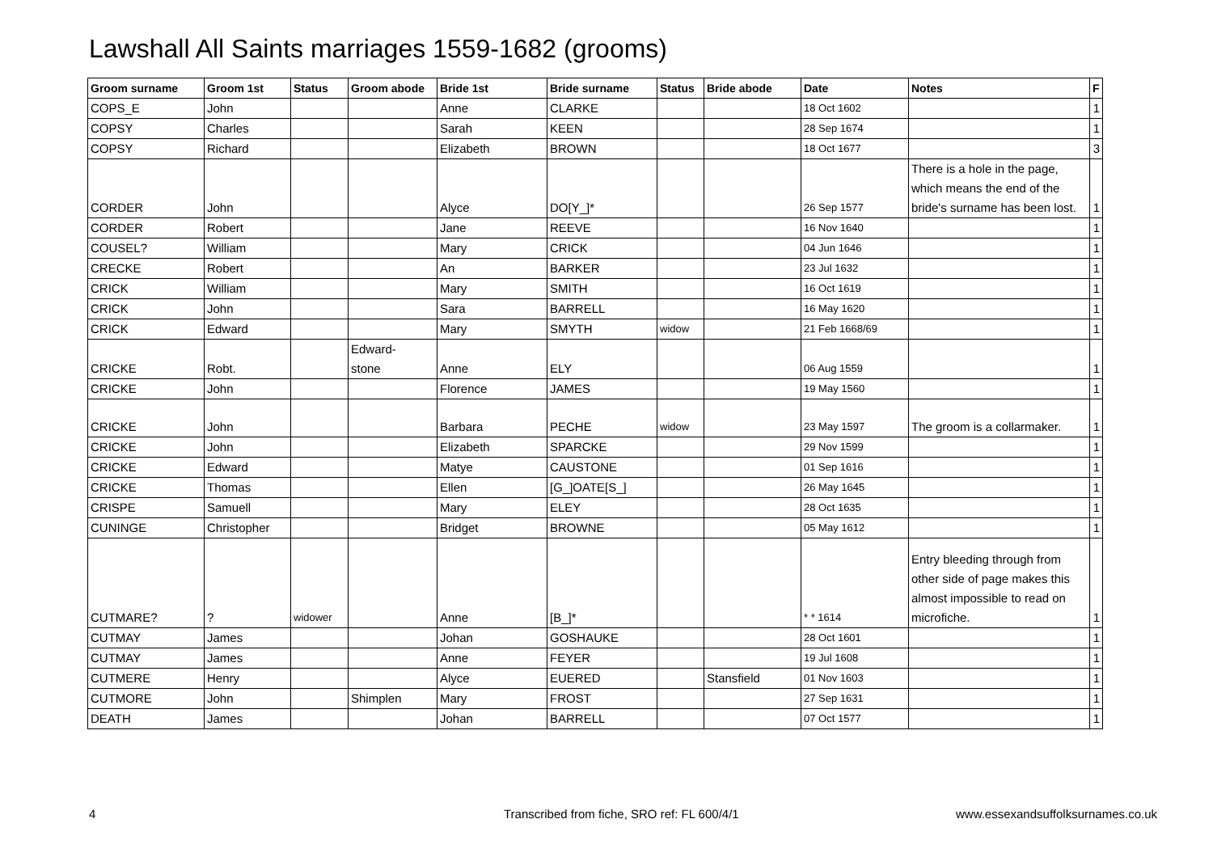Lawshall All Saints marriages 1559-1682 (grooms)
| Groom surname | Groom 1st | Status | Groom abode | Bride 1st | Bride surname | Status | Bride abode | Date | Notes | F |
| --- | --- | --- | --- | --- | --- | --- | --- | --- | --- | --- |
| COPS_E | John | | | Anne | CLARKE | | | 18 Oct 1602 | | 1 |
| COPSY | Charles | | | Sarah | KEEN | | | 28 Sep 1674 | | 1 |
| COPSY | Richard | | | Elizabeth | BROWN | | | 18 Oct 1677 | | 3 |
| CORDER | John | | | Alyce | DO[Y_]* | | | 26 Sep 1577 | There is a hole in the page, which means the end of the bride's surname has been lost. | 1 |
| CORDER | Robert | | | Jane | REEVE | | | 16 Nov 1640 | | 1 |
| COUSEL? | William | | | Mary | CRICK | | | 04 Jun 1646 | | 1 |
| CRECKE | Robert | | | An | BARKER | | | 23 Jul 1632 | | 1 |
| CRICK | William | | | Mary | SMITH | | | 16 Oct 1619 | | 1 |
| CRICK | John | | | Sara | BARRELL | | | 16 May 1620 | | 1 |
| CRICK | Edward | | | Mary | SMYTH | widow | | 21 Feb 1668/69 | | 1 |
| CRICKE | Robt. | | Edward- stone | Anne | ELY | | | 06 Aug 1559 | | 1 |
| CRICKE | John | | | Florence | JAMES | | | 19 May 1560 | | 1 |
| CRICKE | John | | | Barbara | PECHE | widow | | 23 May 1597 | The groom is a collarmaker. | 1 |
| CRICKE | John | | | Elizabeth | SPARCKE | | | 29 Nov 1599 | | 1 |
| CRICKE | Edward | | | Matye | CAUSTONE | | | 01 Sep 1616 | | 1 |
| CRICKE | Thomas | | | Ellen | [G_]OATE[S_] | | | 26 May 1645 | | 1 |
| CRISPE | Samuell | | | Mary | ELEY | | | 28 Oct 1635 | | 1 |
| CUNINGE | Christopher | | | Bridget | BROWNE | | | 05 May 1612 | | 1 |
| CUTMARE? | ? | widower | | Anne | [B_]* | | | * * 1614 | Entry bleeding through from other side of page makes this almost impossible to read on microfiche. | 1 |
| CUTMAY | James | | | Johan | GOSHAUKE | | | 28 Oct 1601 | | 1 |
| CUTMAY | James | | | Anne | FEYER | | | 19 Jul 1608 | | 1 |
| CUTMERE | Henry | | | Alyce | EUERED | | Stansfield | 01 Nov 1603 | | 1 |
| CUTMORE | John | | Shimplen | Mary | FROST | | | 27 Sep 1631 | | 1 |
| DEATH | James | | | Johan | BARRELL | | | 07 Oct 1577 | | 1 |
4
Transcribed from fiche, SRO ref: FL 600/4/1
www.essexandsuffolksurnames.co.uk